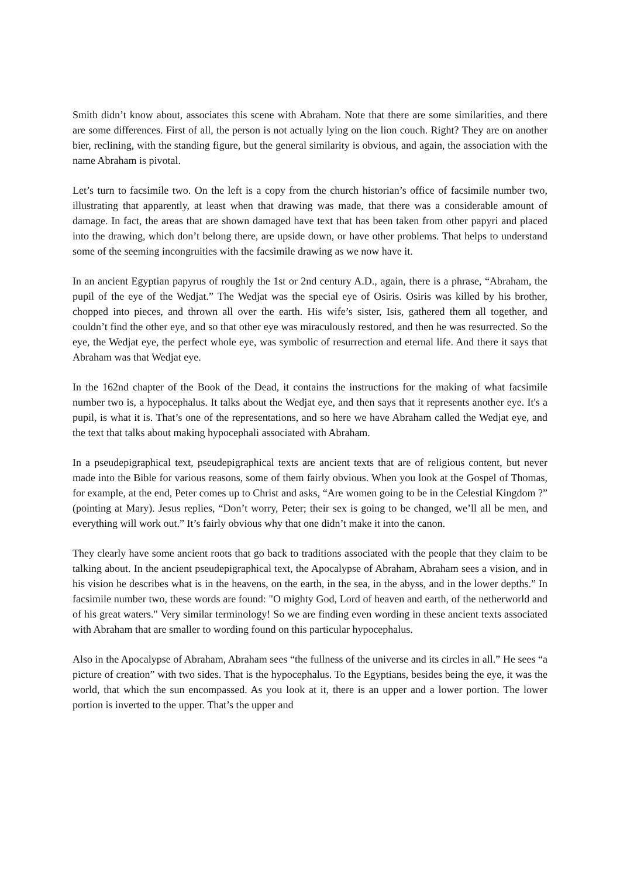Smith didn’t know about, associates this scene with Abraham. Note that there are some similarities, and there are some differences. First of all, the person is not actually lying on the lion couch. Right? They are on another bier, reclining, with the standing figure, but the general similarity is obvious, and again, the association with the name Abraham is pivotal.
Let’s turn to facsimile two. On the left is a copy from the church historian’s office of facsimile number two, illustrating that apparently, at least when that drawing was made, that there was a considerable amount of damage. In fact, the areas that are shown damaged have text that has been taken from other papyri and placed into the drawing, which don’t belong there, are upside down, or have other problems. That helps to understand some of the seeming incongruities with the facsimile drawing as we now have it.
In an ancient Egyptian papyrus of roughly the 1st or 2nd century A.D., again, there is a phrase, “Abraham, the pupil of the eye of the Wedjat.” The Wedjat was the special eye of Osiris. Osiris was killed by his brother, chopped into pieces, and thrown all over the earth. His wife’s sister, Isis, gathered them all together, and couldn’t find the other eye, and so that other eye was miraculously restored, and then he was resurrected. So the eye, the Wedjat eye, the perfect whole eye, was symbolic of resurrection and eternal life. And there it says that Abraham was that Wedjat eye.
In the 162nd chapter of the Book of the Dead, it contains the instructions for the making of what facsimile number two is, a hypocephalus. It talks about the Wedjat eye, and then says that it represents another eye. It's a pupil, is what it is. That’s one of the representations, and so here we have Abraham called the Wedjat eye, and the text that talks about making hypocephali associated with Abraham.
In a pseudepigraphical text, pseudepigraphical texts are ancient texts that are of religious content, but never made into the Bible for various reasons, some of them fairly obvious. When you look at the Gospel of Thomas, for example, at the end, Peter comes up to Christ and asks, “Are women going to be in the Celestial Kingdom ?” (pointing at Mary). Jesus replies, “Don’t worry, Peter; their sex is going to be changed, we’ll all be men, and everything will work out.” It’s fairly obvious why that one didn’t make it into the canon.
They clearly have some ancient roots that go back to traditions associated with the people that they claim to be talking about. In the ancient pseudepigraphical text, the Apocalypse of Abraham, Abraham sees a vision, and in his vision he describes what is in the heavens, on the earth, in the sea, in the abyss, and in the lower depths.” In facsimile number two, these words are found: "O mighty God, Lord of heaven and earth, of the netherworld and of his great waters." Very similar terminology! So we are finding even wording in these ancient texts associated with Abraham that are smaller to wording found on this particular hypocephalus.
Also in the Apocalypse of Abraham, Abraham sees “the fullness of the universe and its circles in all.” He sees “a picture of creation” with two sides. That is the hypocephalus. To the Egyptians, besides being the eye, it was the world, that which the sun encompassed. As you look at it, there is an upper and a lower portion. The lower portion is inverted to the upper. That’s the upper and